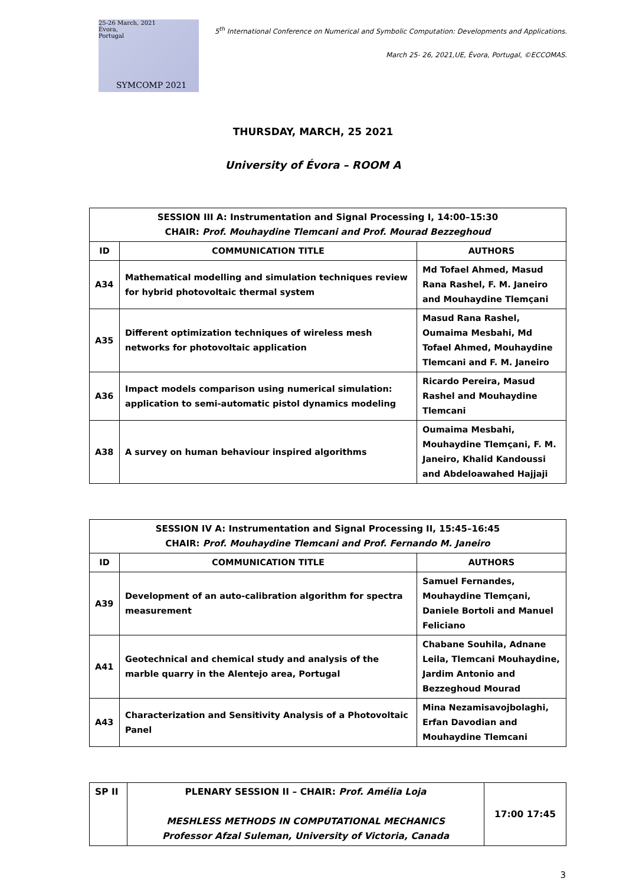25-26 March, 2021
Évora,
Portugal
SYMCOMP 2021
5<sup>th</sup> International Conference on Numerical and Symbolic Computation: Developments and Applications.
March 25- 26, 2021,UE, Évora, Portugal, ©ECCOMAS.
THURSDAY, MARCH, 25 2021
University of Évora – ROOM A
| SESSION III A: Instrumentation and Signal Processing I, 14:00–15:30 CHAIR: Prof. Mouhaydine Tlemcani and Prof. Mourad Bezzeghoud | | |
| --- | --- | --- |
| ID | COMMUNICATION TITLE | AUTHORS |
| A34 | Mathematical modelling and simulation techniques review for hybrid photovoltaic thermal system | Md Tofael Ahmed, Masud Rana Rashel, F. M. Janeiro and Mouhaydine Tlemçani |
| A35 | Different optimization techniques of wireless mesh networks for photovoltaic application | Masud Rana Rashel, Oumaima Mesbahi, Md Tofael Ahmed, Mouhaydine Tlemcani and F. M. Janeiro |
| A36 | Impact models comparison using numerical simulation: application to semi-automatic pistol dynamics modeling | Ricardo Pereira, Masud Rashel and Mouhaydine Tlemcani |
| A38 | A survey on human behaviour inspired algorithms | Oumaima Mesbahi, Mouhaydine Tlemçani, F. M. Janeiro, Khalid Kandoussi and Abdeloawahed Hajjaji |
| SESSION IV A: Instrumentation and Signal Processing II, 15:45–16:45 CHAIR: Prof. Mouhaydine Tlemcani and Prof. Fernando M. Janeiro | | |
| --- | --- | --- |
| ID | COMMUNICATION TITLE | AUTHORS |
| A39 | Development of an auto-calibration algorithm for spectra measurement | Samuel Fernandes, Mouhaydine Tlemçani, Daniele Bortoli and Manuel Feliciano |
| A41 | Geotechnical and chemical study and analysis of the marble quarry in the Alentejo area, Portugal | Chabane Souhila, Adnane Leila, Tlemcani Mouhaydine, Jardim Antonio and Bezzeghoud Mourad |
| A43 | Characterization and Sensitivity Analysis of a Photovoltaic Panel | Mina Nezamisavojbolaghi, Erfan Davodian and Mouhaydine Tlemcani |
| SP II | PLENARY SESSION II – CHAIR: Prof. Amélia Loja MESHLESS METHODS IN COMPUTATIONAL MECHANICS Professor Afzal Suleman, University of Victoria, Canada | 17:00 17:45 |
3